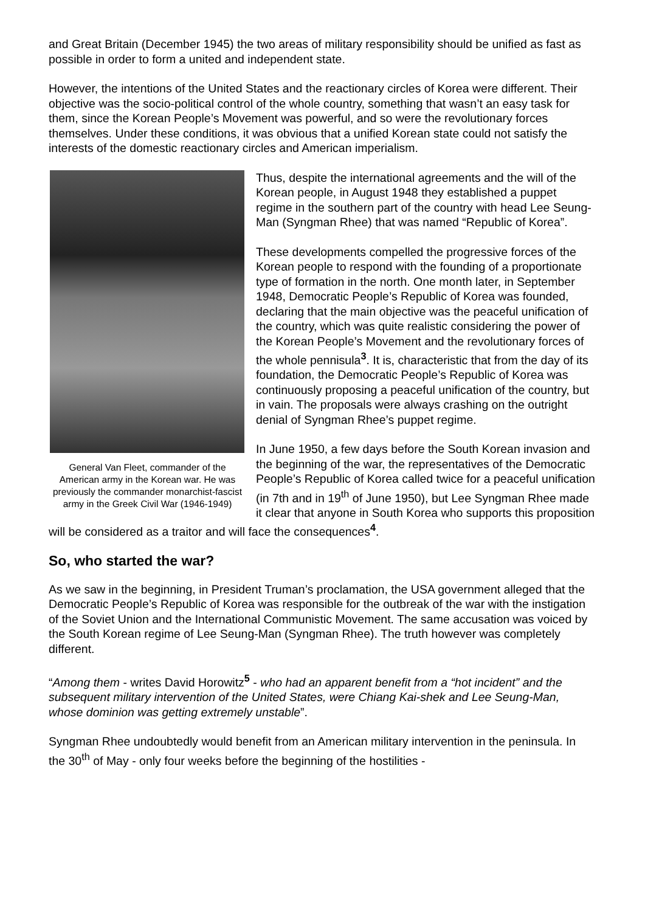and Great Britain (December 1945) the two areas of military responsibility should be unified as fast as possible in order to form a united and independent state.
However, the intentions of the United States and the reactionary circles of Korea were different. Their objective was the socio-political control of the whole country, something that wasn’t an easy task for them, since the Korean People’s Movement was powerful, and so were the revolutionary forces themselves. Under these conditions, it was obvious that a unified Korean state could not satisfy the interests of the domestic reactionary circles and American imperialism.
General Van Fleet, commander of the American army in the Korean war. He was previously the commander monarchist-fascist army in the Greek Civil War (1946-1949)
Thus, despite the international agreements and the will of the Korean people, in August 1948 they established a puppet regime in the southern part of the country with head Lee Seung-Man (Syngman Rhee) that was named “Republic of Korea”.
These developments compelled the progressive forces of the Korean people to respond with the founding of a proportionate type of formation in the north. One month later, in September 1948, Democratic People’s Republic of Korea was founded, declaring that the main objective was the peaceful unification of the country, which was quite realistic considering the power of the Korean People’s Movement and the revolutionary forces of the whole pennisula<sup>3</sup>. It is, characteristic that from the day of its foundation, the Democratic People’s Republic of Korea was continuously proposing a peaceful unification of the country, but in vain. The proposals were always crashing on the outright denial of Syngman Rhee’s puppet regime.
In June 1950, a few days before the South Korean invasion and the beginning of the war, the representatives of the Democratic People’s Republic of Korea called twice for a peaceful unification (in 7th and in 19<sup>th</sup> of June 1950), but Lee Syngman Rhee made it clear that anyone in South Korea who supports this proposition will be considered as a traitor and will face the consequences<sup>4</sup>.
So, who started the war?
As we saw in the beginning, in President Truman’s proclamation, the USA government alleged that the Democratic People’s Republic of Korea was responsible for the outbreak of the war with the instigation of the Soviet Union and the International Communistic Movement. The same accusation was voiced by the South Korean regime of Lee Seung-Man (Syngman Rhee). The truth however was completely different.
“Among them - writes David Horowitz<sup>5</sup> - who had an apparent benefit from a “hot incident” and the subsequent military intervention of the United States, were Chiang Kai-shek and Lee Seung-Man, whose dominion was getting extremely unstable”.
Syngman Rhee undoubtedly would benefit from an American military intervention in the peninsula. In the 30<sup>th</sup> of May - only four weeks before the beginning of the hostilities -